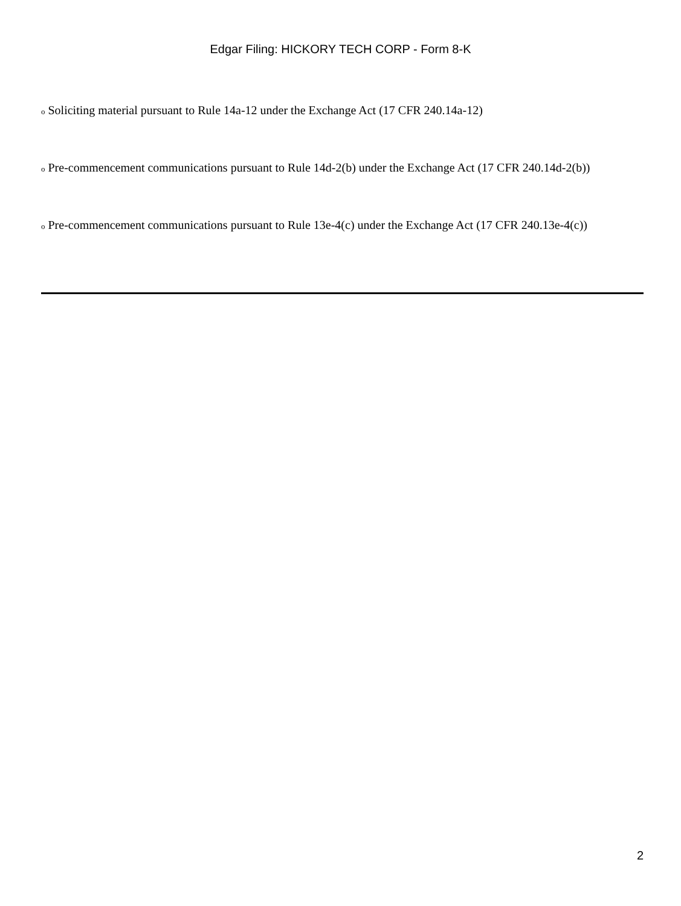Edgar Filing: HICKORY TECH CORP - Form 8-K
o Soliciting material pursuant to Rule 14a-12 under the Exchange Act (17 CFR 240.14a-12)
o Pre-commencement communications pursuant to Rule 14d-2(b) under the Exchange Act (17 CFR 240.14d-2(b))
o Pre-commencement communications pursuant to Rule 13e-4(c) under the Exchange Act (17 CFR 240.13e-4(c))
2